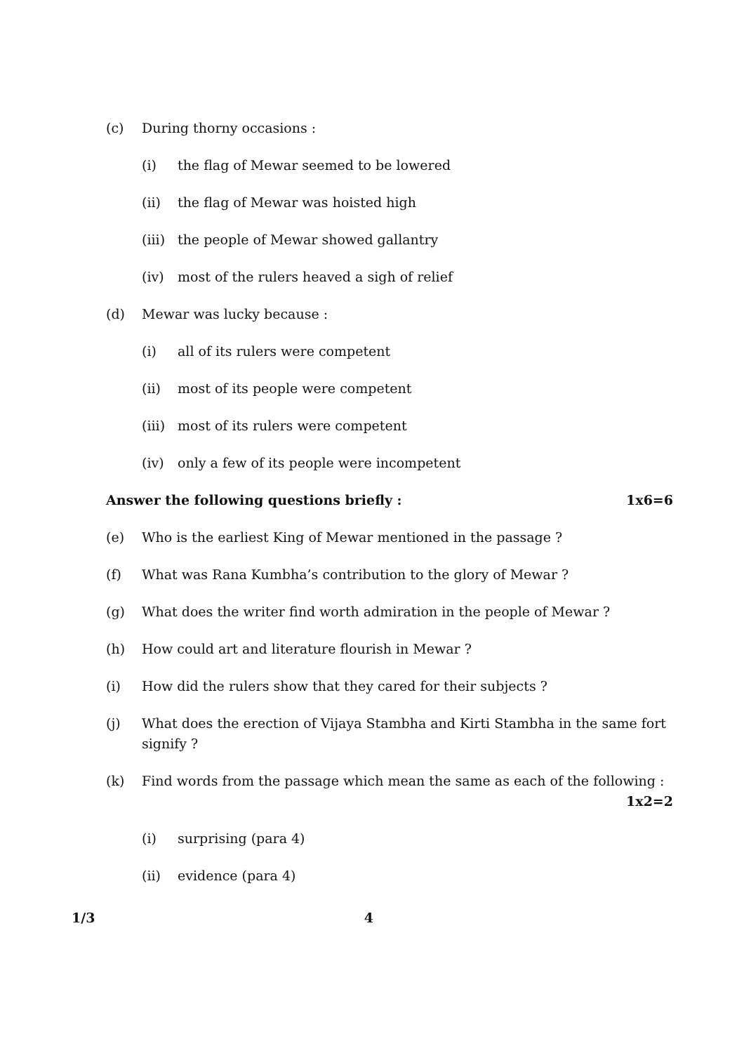(c) During thorny occasions :
(i) the flag of Mewar seemed to be lowered
(ii) the flag of Mewar was hoisted high
(iii) the people of Mewar showed gallantry
(iv) most of the rulers heaved a sigh of relief
(d) Mewar was lucky because :
(i) all of its rulers were competent
(ii) most of its people were competent
(iii) most of its rulers were competent
(iv) only a few of its people were incompetent
Answer the following questions briefly : 1x6=6
(e) Who is the earliest King of Mewar mentioned in the passage ?
(f) What was Rana Kumbha’s contribution to the glory of Mewar ?
(g) What does the writer find worth admiration in the people of Mewar ?
(h) How could art and literature flourish in Mewar ?
(i) How did the rulers show that they cared for their subjects ?
(j) What does the erection of Vijaya Stambha and Kirti Stambha in the same fort signify ?
(k) Find words from the passage which mean the same as each of the following : 1x2=2
(i) surprising (para 4)
(ii) evidence (para 4)
1/3 4